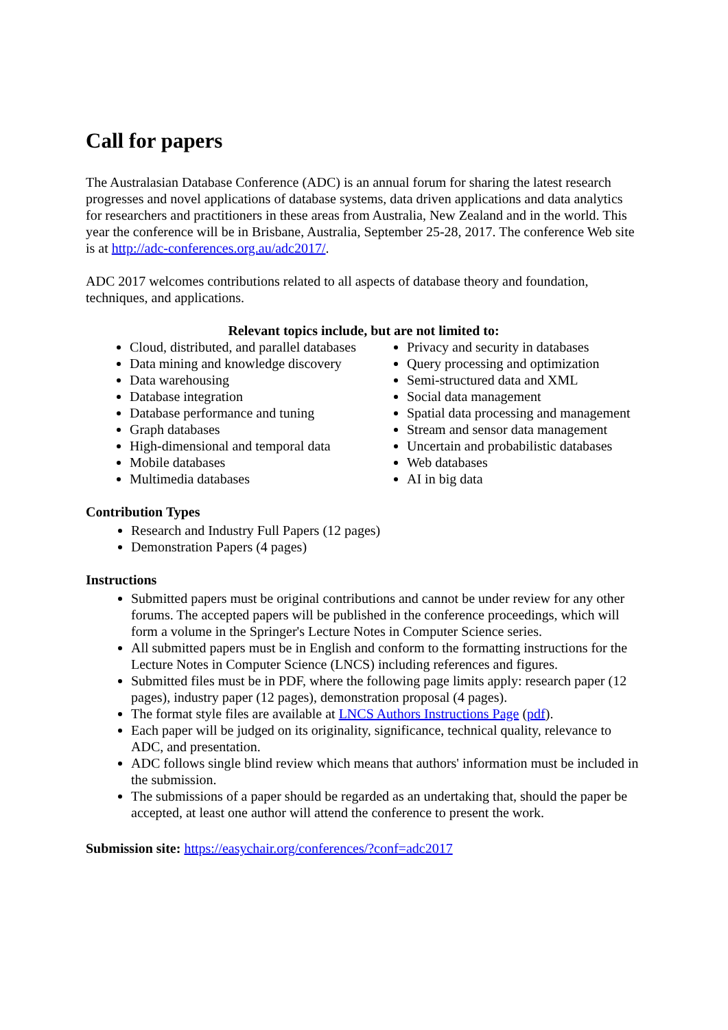Call for papers
The Australasian Database Conference (ADC) is an annual forum for sharing the latest research progresses and novel applications of database systems, data driven applications and data analytics for researchers and practitioners in these areas from Australia, New Zealand and in the world. This year the conference will be in Brisbane, Australia, September 25-28, 2017. The conference Web site is at http://adc-conferences.org.au/adc2017/.
ADC 2017 welcomes contributions related to all aspects of database theory and foundation, techniques, and applications.
Relevant topics include, but are not limited to:
Cloud, distributed, and parallel databases
Data mining and knowledge discovery
Data warehousing
Database integration
Database performance and tuning
Graph databases
High-dimensional and temporal data
Mobile databases
Multimedia databases
Privacy and security in databases
Query processing and optimization
Semi-structured data and XML
Social data management
Spatial data processing and management
Stream and sensor data management
Uncertain and probabilistic databases
Web databases
AI in big data
Contribution Types
Research and Industry Full Papers (12 pages)
Demonstration Papers (4 pages)
Instructions
Submitted papers must be original contributions and cannot be under review for any other forums. The accepted papers will be published in the conference proceedings, which will form a volume in the Springer's Lecture Notes in Computer Science series.
All submitted papers must be in English and conform to the formatting instructions for the Lecture Notes in Computer Science (LNCS) including references and figures.
Submitted files must be in PDF, where the following page limits apply: research paper (12 pages), industry paper (12 pages), demonstration proposal (4 pages).
The format style files are available at LNCS Authors Instructions Page (pdf).
Each paper will be judged on its originality, significance, technical quality, relevance to ADC, and presentation.
ADC follows single blind review which means that authors' information must be included in the submission.
The submissions of a paper should be regarded as an undertaking that, should the paper be accepted, at least one author will attend the conference to present the work.
Submission site: https://easychair.org/conferences/?conf=adc2017